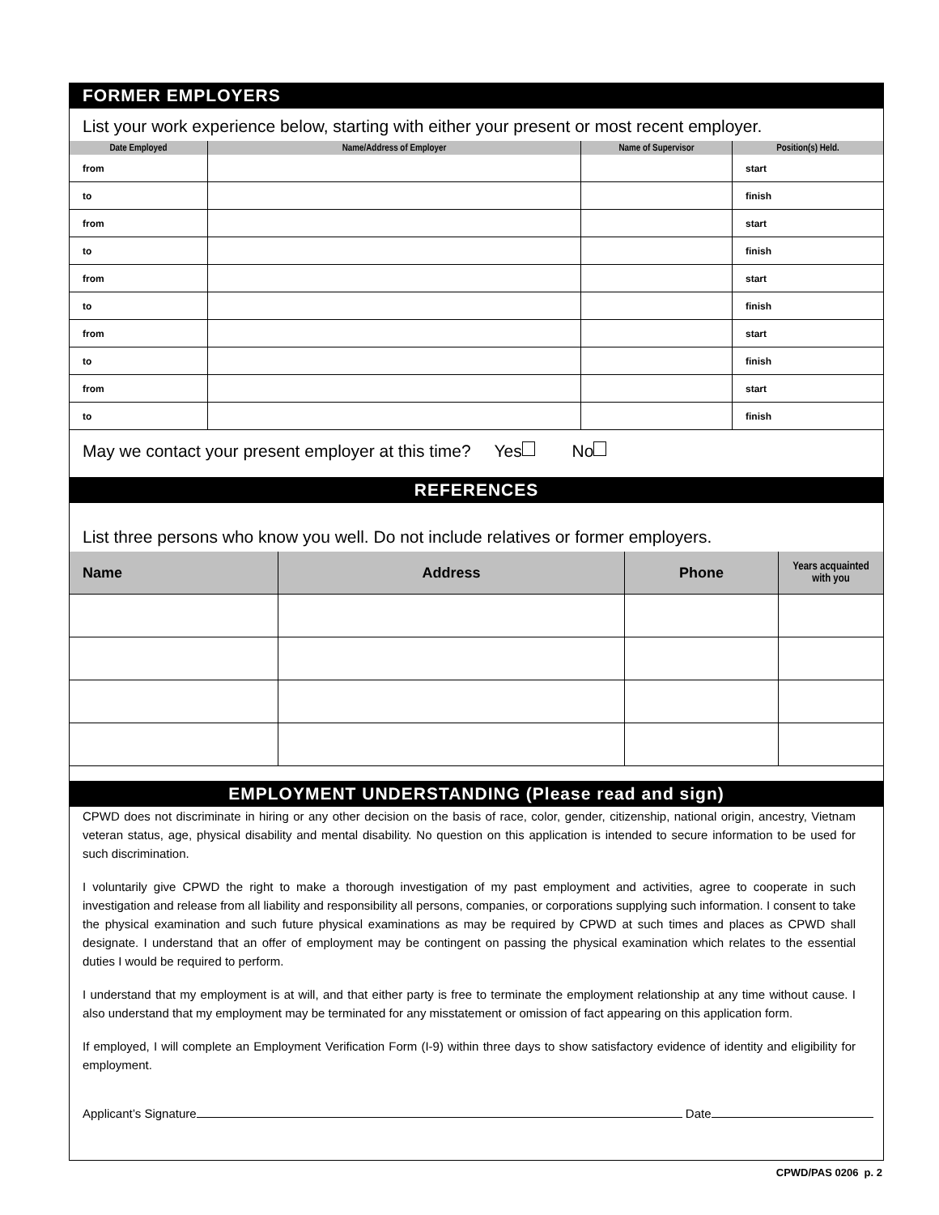FORMER EMPLOYERS
List your work experience below, starting with either your present or most recent employer.
| Date Employed | Name/Address of Employer | Name of Supervisor | Position(s) Held. |
| --- | --- | --- | --- |
| from | | | start |
| to | | | finish |
| from | | | start |
| to | | | finish |
| from | | | start |
| to | | | finish |
| from | | | start |
| to | | | finish |
| from | | | start |
| to | | | finish |
May we contact your present employer at this time? Yes No
REFERENCES
List three persons who know you well. Do not include relatives or former employers.
| Name | Address | Phone | Years acquainted with you |
| --- | --- | --- | --- |
EMPLOYMENT UNDERSTANDING (Please read and sign)
CPWD does not discriminate in hiring or any other decision on the basis of race, color, gender, citizenship, national origin, ancestry, Vietnam veteran status, age, physical disability and mental disability. No question on this application is intended to secure information to be used for such discrimination.
I voluntarily give CPWD the right to make a thorough investigation of my past employment and activities, agree to cooperate in such investigation and release from all liability and responsibility all persons, companies, or corporations supplying such information. I consent to take the physical examination and such future physical examinations as may be required by CPWD at such times and places as CPWD shall designate. I understand that an offer of employment may be contingent on passing the physical examination which relates to the essential duties I would be required to perform.
I understand that my employment is at will, and that either party is free to terminate the employment relationship at any time without cause. I also understand that my employment may be terminated for any misstatement or omission of fact appearing on this application form.
If employed, I will complete an Employment Verification Form (I-9) within three days to show satisfactory evidence of identity and eligibility for employment.
Applicant’s Signature Date
CPWD/PAS 0206 p. 2